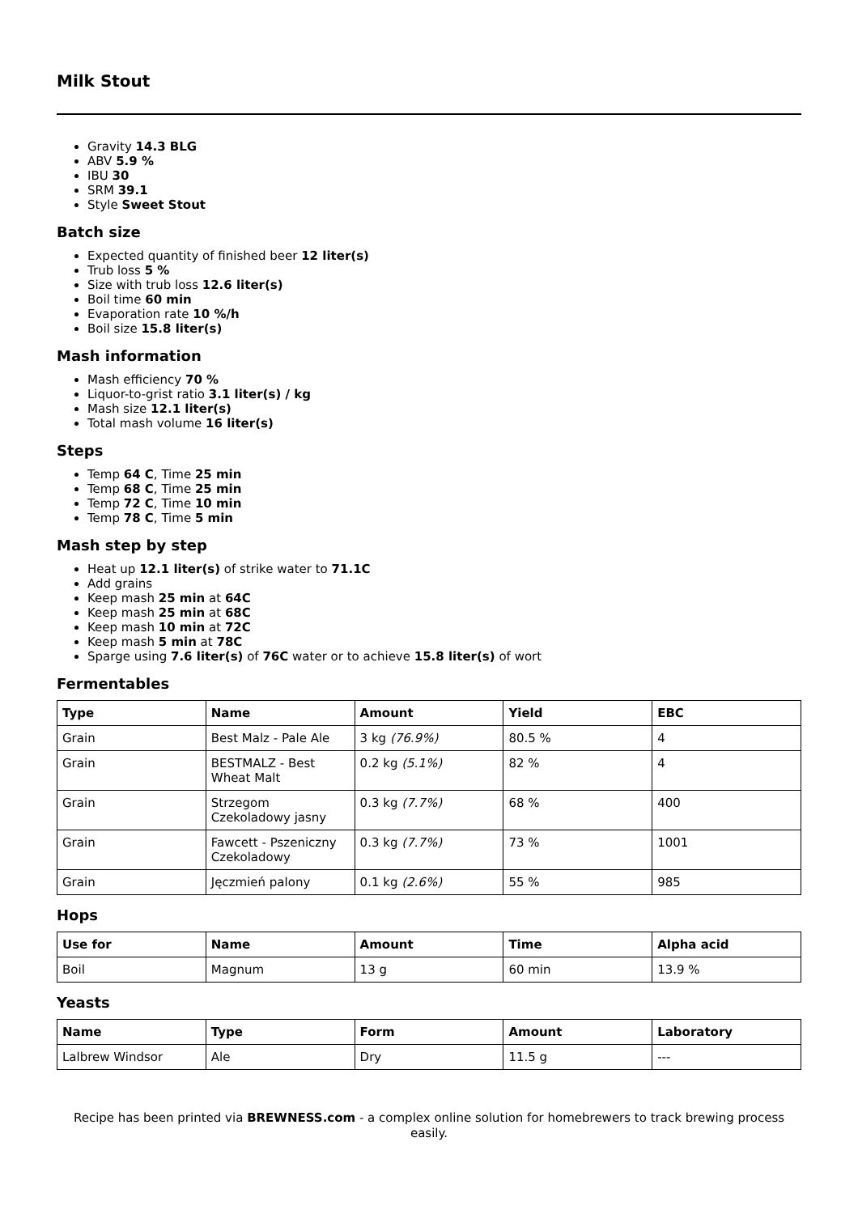Milk Stout
Gravity 14.3 BLG
ABV 5.9 %
IBU 30
SRM 39.1
Style Sweet Stout
Batch size
Expected quantity of finished beer 12 liter(s)
Trub loss 5 %
Size with trub loss 12.6 liter(s)
Boil time 60 min
Evaporation rate 10 %/h
Boil size 15.8 liter(s)
Mash information
Mash efficiency 70 %
Liquor-to-grist ratio 3.1 liter(s) / kg
Mash size 12.1 liter(s)
Total mash volume 16 liter(s)
Steps
Temp 64 C, Time 25 min
Temp 68 C, Time 25 min
Temp 72 C, Time 10 min
Temp 78 C, Time 5 min
Mash step by step
Heat up 12.1 liter(s) of strike water to 71.1C
Add grains
Keep mash 25 min at 64C
Keep mash 25 min at 68C
Keep mash 10 min at 72C
Keep mash 5 min at 78C
Sparge using 7.6 liter(s) of 76C water or to achieve 15.8 liter(s) of wort
Fermentables
| Type | Name | Amount | Yield | EBC |
| --- | --- | --- | --- | --- |
| Grain | Best Malz - Pale Ale | 3 kg (76.9%) | 80.5 % | 4 |
| Grain | BESTMALZ - Best Wheat Malt | 0.2 kg (5.1%) | 82 % | 4 |
| Grain | Strzegom Czekoladowy jasny | 0.3 kg (7.7%) | 68 % | 400 |
| Grain | Fawcett - Pszeniczny Czekoladowy | 0.3 kg (7.7%) | 73 % | 1001 |
| Grain | Jęczmień palony | 0.1 kg (2.6%) | 55 % | 985 |
Hops
| Use for | Name | Amount | Time | Alpha acid |
| --- | --- | --- | --- | --- |
| Boil | Magnum | 13 g | 60 min | 13.9 % |
Yeasts
| Name | Type | Form | Amount | Laboratory |
| --- | --- | --- | --- | --- |
| Lalbrew Windsor | Ale | Dry | 11.5 g | --- |
Recipe has been printed via BREWNESS.com - a complex online solution for homebrewers to track brewing process easily.